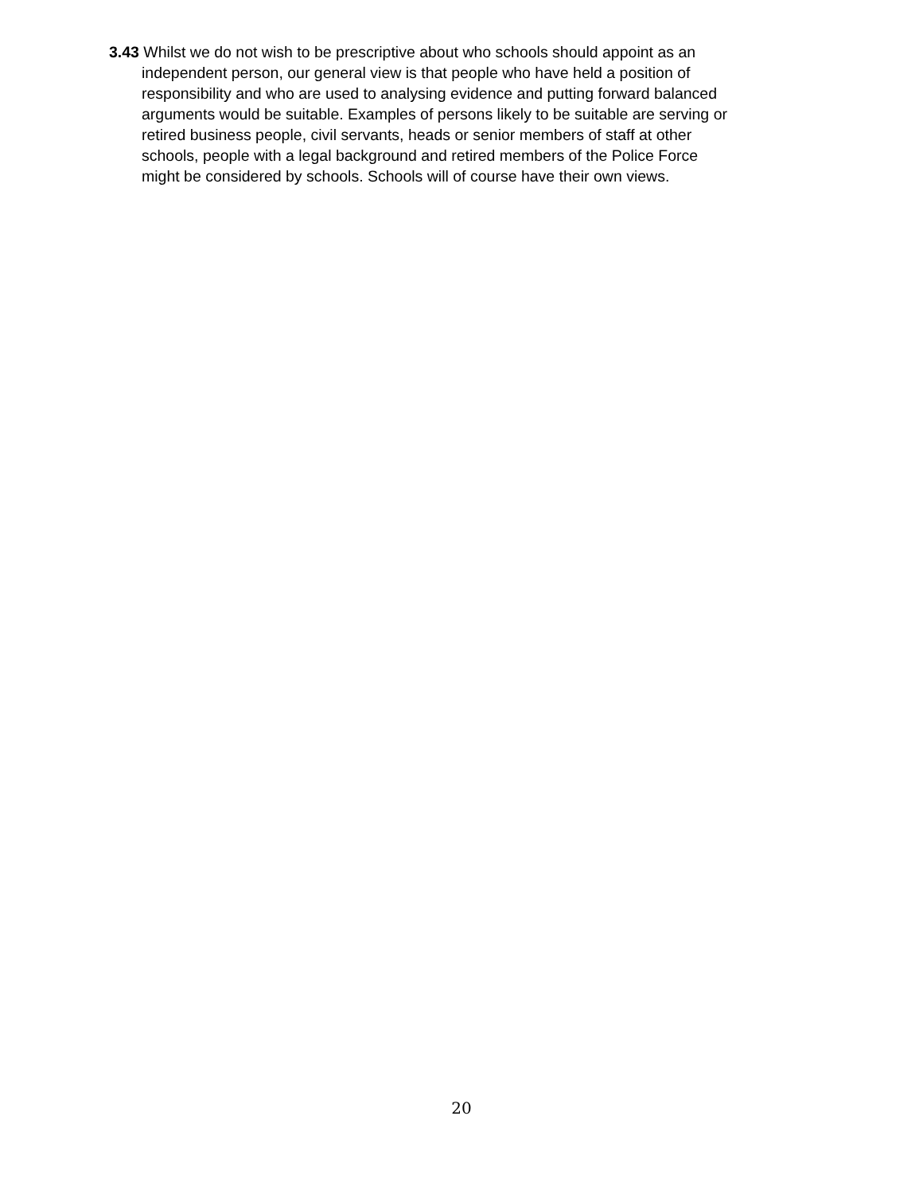3.43 Whilst we do not wish to be prescriptive about who schools should appoint as an
independent person, our general view is that people who have held a position of
responsibility and who are used to analysing evidence and putting forward balanced
arguments would be suitable. Examples of persons likely to be suitable are serving or
retired business people, civil servants, heads or senior members of staff at other
schools, people with a legal background and retired members of the Police Force
might be considered by schools. Schools will of course have their own views.
20